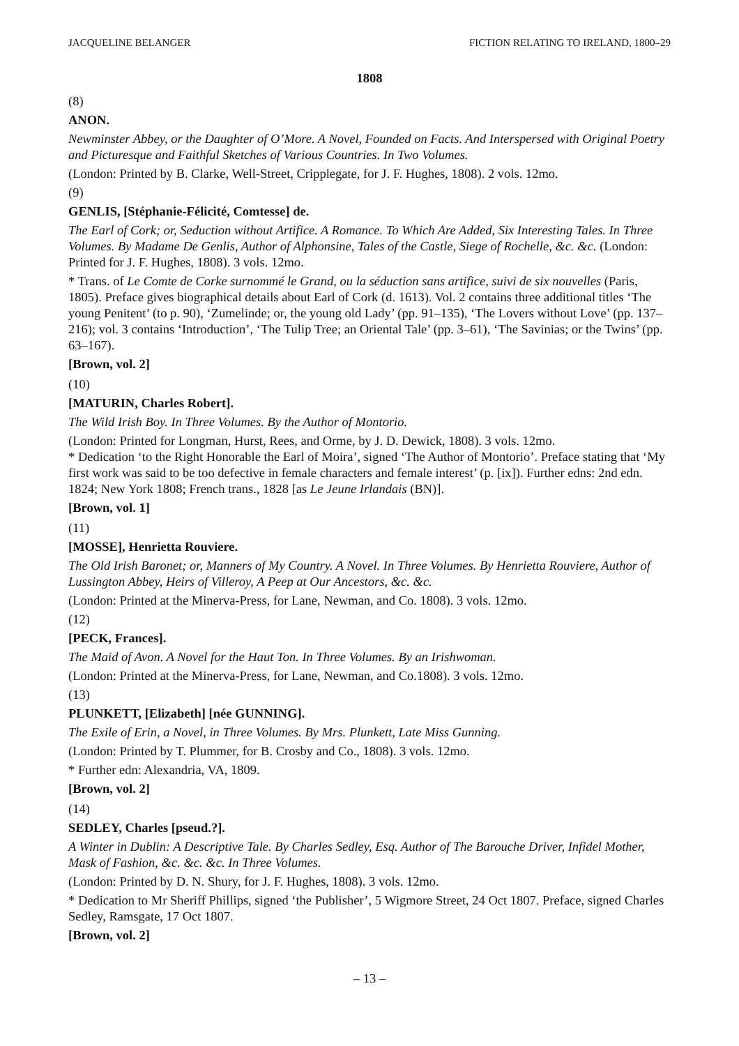JACQUELINE BELANGER FICTION RELATING TO IRELAND, 1800–29
1808
(8)
ANON.
Newminster Abbey, or the Daughter of O’More. A Novel, Founded on Facts. And Interspersed with Original Poetry and Picturesque and Faithful Sketches of Various Countries. In Two Volumes.
(London: Printed by B. Clarke, Well-Street, Cripplegate, for J. F. Hughes, 1808). 2 vols. 12mo.
(9)
GENLIS, [Stéphanie-Félicité, Comtesse] de.
The Earl of Cork; or, Seduction without Artifice. A Romance. To Which Are Added, Six Interesting Tales. In Three Volumes. By Madame De Genlis, Author of Alphonsine, Tales of the Castle, Siege of Rochelle, &c. &c. (London: Printed for J. F. Hughes, 1808). 3 vols. 12mo.
* Trans. of Le Comte de Corke surnommé le Grand, ou la séduction sans artifice, suivi de six nouvelles (Paris, 1805). Preface gives biographical details about Earl of Cork (d. 1613). Vol. 2 contains three additional titles ‘The young Penitent’ (to p. 90), ‘Zumelinde; or, the young old Lady’ (pp. 91–135), ‘The Lovers without Love’ (pp. 137–216); vol. 3 contains ‘Introduction’, ‘The Tulip Tree; an Oriental Tale’ (pp. 3–61), ‘The Savinias; or the Twins’ (pp. 63–167).
[Brown, vol. 2]
(10)
[MATURIN, Charles Robert].
The Wild Irish Boy. In Three Volumes. By the Author of Montorio.
(London: Printed for Longman, Hurst, Rees, and Orme, by J. D. Dewick, 1808). 3 vols. 12mo.
* Dedication ‘to the Right Honorable the Earl of Moira’, signed ‘The Author of Montorio’. Preface stating that ‘My first work was said to be too defective in female characters and female interest’ (p. [ix]). Further edns: 2nd edn. 1824; New York 1808; French trans., 1828 [as Le Jeune Irlandais (BN)].
[Brown, vol. 1]
(11)
[MOSSE], Henrietta Rouviere.
The Old Irish Baronet; or, Manners of My Country. A Novel. In Three Volumes. By Henrietta Rouviere, Author of Lussington Abbey, Heirs of Villeroy, A Peep at Our Ancestors, &c. &c.
(London: Printed at the Minerva-Press, for Lane, Newman, and Co. 1808). 3 vols. 12mo.
(12)
[PECK, Frances].
The Maid of Avon. A Novel for the Haut Ton. In Three Volumes. By an Irishwoman.
(London: Printed at the Minerva-Press, for Lane, Newman, and Co.1808). 3 vols. 12mo.
(13)
PLUNKETT, [Elizabeth] [née GUNNING].
The Exile of Erin, a Novel, in Three Volumes. By Mrs. Plunkett, Late Miss Gunning.
(London: Printed by T. Plummer, for B. Crosby and Co., 1808). 3 vols. 12mo.
* Further edn: Alexandria, VA, 1809.
[Brown, vol. 2]
(14)
SEDLEY, Charles [pseud.?].
A Winter in Dublin: A Descriptive Tale. By Charles Sedley, Esq. Author of The Barouche Driver, Infidel Mother, Mask of Fashion, &c. &c. &c. In Three Volumes.
(London: Printed by D. N. Shury, for J. F. Hughes, 1808). 3 vols. 12mo.
* Dedication to Mr Sheriff Phillips, signed ‘the Publisher’, 5 Wigmore Street, 24 Oct 1807. Preface, signed Charles Sedley, Ramsgate, 17 Oct 1807.
[Brown, vol. 2]
– 13 –